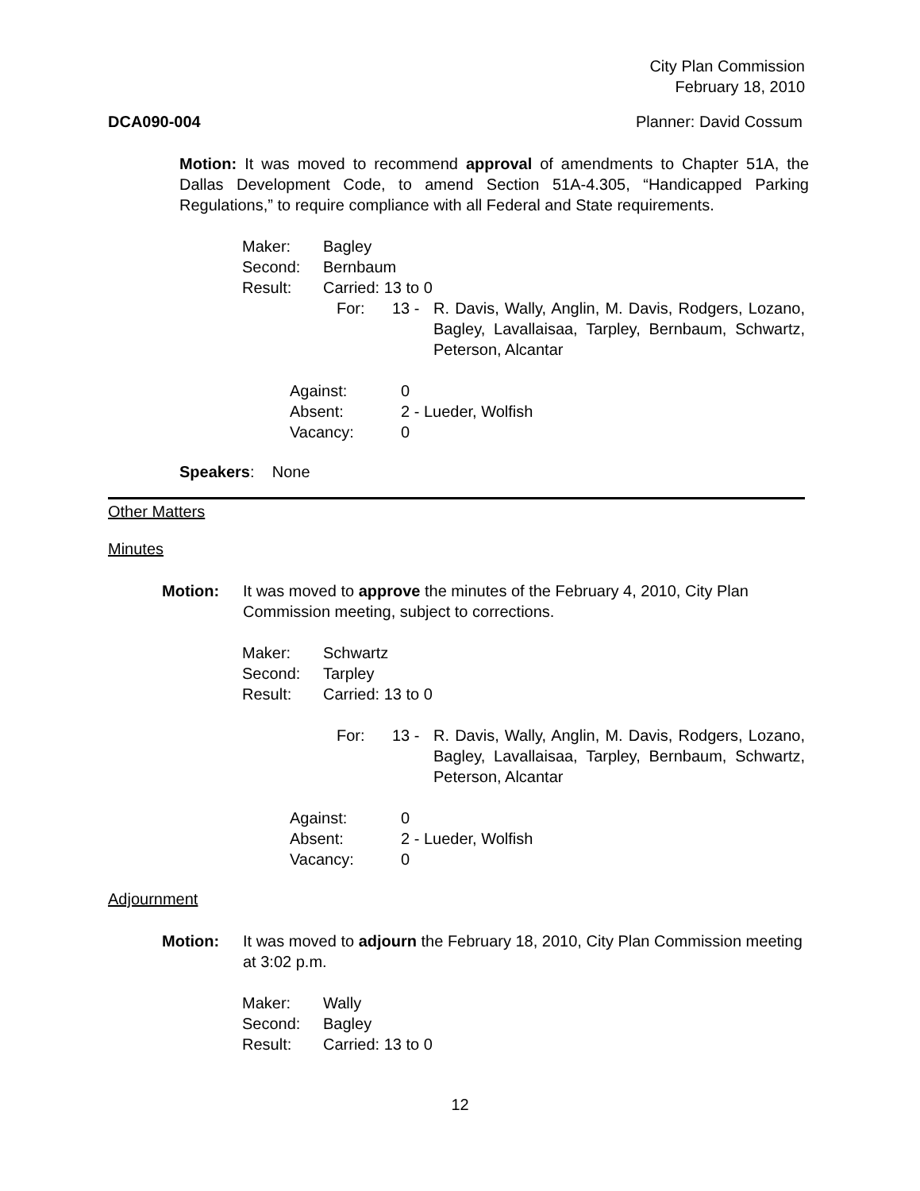City Plan Commission
February 18, 2010
DCA090-004 Planner: David Cossum
Motion: It was moved to recommend approval of amendments to Chapter 51A, the Dallas Development Code, to amend Section 51A-4.305, “Handicapped Parking Regulations,” to require compliance with all Federal and State requirements.
Maker: Bagley
Second: Bernbaum
Result: Carried: 13 to 0
For: 13 - R. Davis, Wally, Anglin, M. Davis, Rodgers, Lozano, Bagley, Lavallaisaa, Tarpley, Bernbaum, Schwartz, Peterson, Alcantar
Against: 0
Absent: 2 - Lueder, Wolfish
Vacancy: 0
Speakers: None
Other Matters
Minutes
Motion: It was moved to approve the minutes of the February 4, 2010, City Plan Commission meeting, subject to corrections.
Maker: Schwartz
Second: Tarpley
Result: Carried: 13 to 0
For: 13 - R. Davis, Wally, Anglin, M. Davis, Rodgers, Lozano, Bagley, Lavallaisaa, Tarpley, Bernbaum, Schwartz, Peterson, Alcantar
Against: 0
Absent: 2 - Lueder, Wolfish
Vacancy: 0
Adjournment
Motion: It was moved to adjourn the February 18, 2010, City Plan Commission meeting at 3:02 p.m.
Maker: Wally
Second: Bagley
Result: Carried: 13 to 0
12